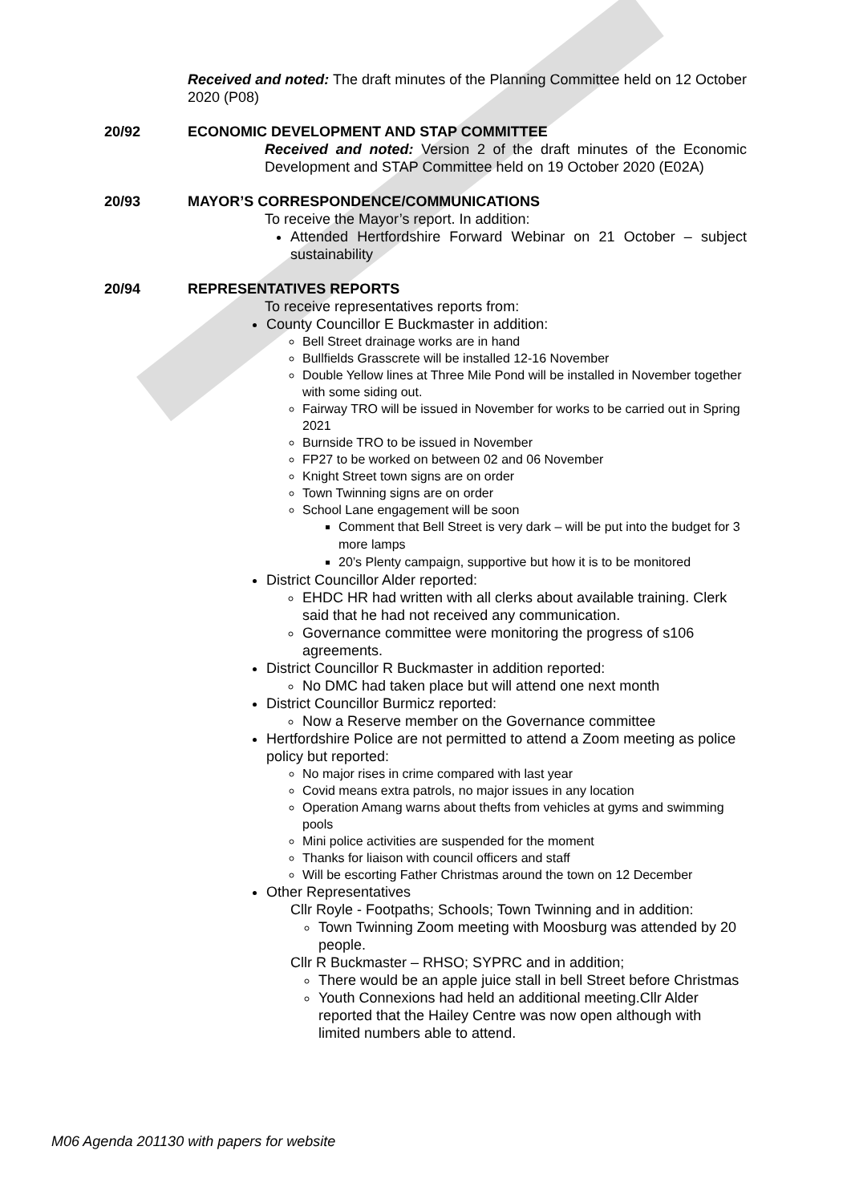Received and noted: The draft minutes of the Planning Committee held on 12 October 2020 (P08)
20/92 ECONOMIC DEVELOPMENT AND STAP COMMITTEE
Received and noted: Version 2 of the draft minutes of the Economic Development and STAP Committee held on 19 October 2020 (E02A)
20/93 MAYOR’S CORRESPONDENCE/COMMUNICATIONS
To receive the Mayor’s report. In addition:
Attended Hertfordshire Forward Webinar on 21 October – subject sustainability
20/94 REPRESENTATIVES REPORTS
To receive representatives reports from:
County Councillor E Buckmaster in addition:
Bell Street drainage works are in hand
Bullfields Grasscrete will be installed 12-16 November
Double Yellow lines at Three Mile Pond will be installed in November together with some siding out.
Fairway TRO will be issued in November for works to be carried out in Spring 2021
Burnside TRO to be issued in November
FP27 to be worked on between 02 and 06 November
Knight Street town signs are on order
Town Twinning signs are on order
School Lane engagement will be soon
Comment that Bell Street is very dark – will be put into the budget for 3 more lamps
20’s Plenty campaign, supportive but how it is to be monitored
District Councillor Alder reported:
EHDC HR had written with all clerks about available training. Clerk said that he had not received any communication.
Governance committee were monitoring the progress of s106 agreements.
District Councillor R Buckmaster in addition reported:
No DMC had taken place but will attend one next month
District Councillor Burmicz reported:
Now a Reserve member on the Governance committee
Hertfordshire Police are not permitted to attend a Zoom meeting as police policy but reported:
No major rises in crime compared with last year
Covid means extra patrols, no major issues in any location
Operation Amang warns about thefts from vehicles at gyms and swimming pools
Mini police activities are suspended for the moment
Thanks for liaison with council officers and staff
Will be escorting Father Christmas around the town on 12 December
Other Representatives
Cllr Royle - Footpaths; Schools; Town Twinning and in addition:
Town Twinning Zoom meeting with Moosburg was attended by 20 people.
Cllr R Buckmaster – RHSO; SYPRC and in addition;
There would be an apple juice stall in bell Street before Christmas
Youth Connexions had held an additional meeting.Cllr Alder reported that the Hailey Centre was now open although with limited numbers able to attend.
M06 Agenda 201130 with papers for website